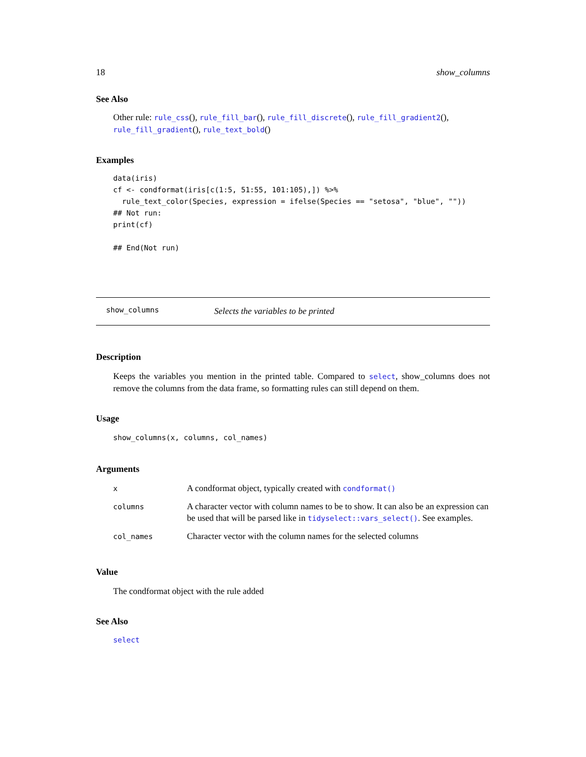18 show_columns
See Also
Other rule: rule_css(), rule_fill_bar(), rule_fill_discrete(), rule_fill_gradient2(), rule_fill_gradient(), rule_text_bold()
Examples
data(iris)
cf <- condformat(iris[c(1:5, 51:55, 101:105),]) %>%
  rule_text_color(Species, expression = ifelse(Species == "setosa", "blue", ""))
## Not run:
print(cf)

## End(Not run)
show_columns Selects the variables to be printed
Description
Keeps the variables you mention in the printed table. Compared to select, show_columns does not remove the columns from the data frame, so formatting rules can still depend on them.
Usage
show_columns(x, columns, col_names)
Arguments
| x | A condformat object, typically created with condformat() |
| columns | A character vector with column names to be to show. It can also be an expression can be used that will be parsed like in tidyselect::vars_select() . See examples. |
| col_names | Character vector with the column names for the selected columns |
Value
The condformat object with the rule added
See Also
select